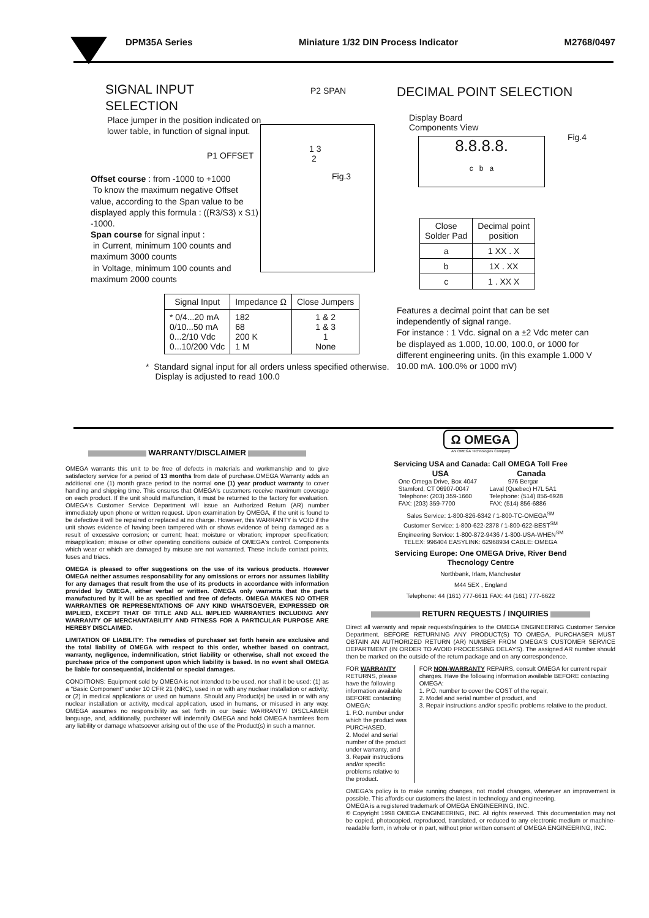DPM35A Series Miniature 1/32 DIN Process Indicator M2768/0497
SIGNAL INPUT SELECTION
Place jumper in the position indicated on lower table, in function of signal input.
P1 OFFSET
Offset course : from -1000 to +1000
To know the maximum negative Offset value, according to the Span value to be displayed apply this formula : ((R3/S3) x S1) -1000.
Span course for signal input :
in Current, minimum 100 counts and maximum 3000 counts
in Voltage, minimum 100 counts and maximum 2000 counts
P2 SPAN
1 3
2
Fig.3
DECIMAL POINT SELECTION
Display Board
Components View
Fig.4
8.8.8.8.
c b a
| Close Solder Pad | Decimal point position |
| --- | --- |
| a | 1 XX . X |
| b | 1X . XX |
| c | 1 . XX X |
| Signal Input | Impedance Ω | Close Jumpers |
| --- | --- | --- |
| * 0/4...20 mA 0/10...50 mA 0...2/10 Vdc 0...10/200 Vdc | 182 68 200 K 1 M | 1 & 2 1 & 3 1 None |
* Standard signal input for all orders unless specified otherwise.
Display is adjusted to read 100.0
Features a decimal point that can be set independently of signal range.
For instance : 1 Vdc. signal on a ±2 Vdc meter can be displayed as 1.000, 10.00, 100.0, or 1000 for different engineering units. (in this example 1.000 V 10.00 mA. 100.0% or 1000 mV)
WARRANTY/DISCLAIMER
OMEGA warrants this unit to be free of defects in materials and workmanship and to give satisfactory service for a period of 13 months from date of purchase.OMEGA Warranty adds an additional one (1) month grace period to the normal one (1) year product warranty to cover handling and shipping time. This ensures that OMEGA's customers receive maximum coverage on each product. If the unit should malfunction, it must be returned to the factory for evaluation. OMEGA's Customer Service Department will issue an Authorized Return (AR) number immediately upon phone or written request. Upon examination by OMEGA, if the unit is found to be defective it will be repaired or replaced at no charge. However, this WARRANTY is VOID if the unit shows evidence of having been tampered with or shows evidence of being damaged as a result of excessive corrosion; or current; heat; moisture or vibration; improper specification; misapplication; misuse or other operating conditions outside of OMEGA's control. Components which wear or which are damaged by misuse are not warranted. These include contact points, fuses and triacs.
OMEGA is pleased to offer suggestions on the use of its various products. However OMEGA neither assumes responsability for any omissions or errors nor assumes liability for any damages that result from the use of its products in accordance with information provided by OMEGA, either verbal or written. OMEGA only warrants that the parts manufactured by it will be as specified and free of defects. OMEGA MAKES NO OTHER WARRANTIES OR REPRESENTATIONS OF ANY KIND WHATSOEVER, EXPRESSED OR IMPLIED, EXCEPT THAT OF TITLE AND ALL IMPLIED WARRANTIES INCLUDING ANY WARRANTY OF MERCHANTABILITY AND FITNESS FOR A PARTICULAR PURPOSE ARE HEREBY DISCLAIMED.
LIMITATION OF LIABILITY: The remedies of purchaser set forth herein are exclusive and the total liability of OMEGA with respect to this order, whether based on contract, warranty, negligence, indemnification, strict liability or otherwise, shall not exceed the purchase price of the component upon which liability is based. In no event shall OMEGA be liable for consequential, incidental or special damages.
CONDITIONS: Equipment sold by OMEGA is not intended to be used, nor shall it be used: (1) as a "Basic Component" under 10 CFR 21 (NRC), used in or with any nuclear installation or activity; or (2) in medical applications or used on humans. Should any Product(s) be used in or with any nuclear installation or activity, medical application, used in humans, or misused in any way. OMEGA assumes no responsibility as set forth in our basic WARRANTY/ DISCLAIMER language, and, additionally, purchaser will indemnify OMEGA and hold OMEGA harmlees from any liability or damage whatsoever arising out of the use of the Product(s) in such a manner.
Ω OMEGA
AN OMEGA Technologies Company
Servicing USA and Canada: Call OMEGA Toll Free
USA
One Omega Drive, Box 4047
Stamford, CT 06907-0047
Telephone: (203) 359-1660
FAX: (203) 359-7700
Canada
976 Bergar
Laval (Quebec) H7L 5A1
Telephone: (514) 856-6928
FAX: (514) 856-6886
Sales Service: 1-800-826-6342 / 1-800-TC-OMEGA<sup>SM</sup>
Customer Service: 1-800-622-2378 / 1-800-622-BEST<sup>SM</sup>
Engineering Service: 1-800-872-9436 / 1-800-USA-WHEN<sup>SM</sup>
TELEX: 996404 EASYLINK: 62968934 CABLE: OMEGA
Servicing Europe: One OMEGA Drive, River Bend
Thecnology Centre
Northbank, Irlam, Manchester
M44 5EX , England
Telephone: 44 (161) 777-6611 FAX: 44 (161) 777-6622
RETURN REQUESTS / INQUIRIES
Direct all warranty and repair requests/inquiries to the OMEGA ENGINEERING Customer Service Department. BEFORE RETURNING ANY PRODUCT(S) TO OMEGA, PURCHASER MUST OBTAIN AN AUTHORIZED RETURN (AR) NUMBER FROM OMEGA'S CUSTOMER SERVICE DEPARTMENT (IN ORDER TO AVOID PROCESSING DELAYS). The assigned AR number should then be marked on the outside of the return package and on any correspondence.
FOR WARRANTY RETURNS, please have the following information available BEFORE contacting OMEGA:
1. P.O. number under which the product was PURCHASED.
2. Model and serial number of the product under warranty, and
3. Repair instructions and/or specific problems relative to the product.
FOR NON-WARRANTY REPAIRS, consult OMEGA for current repair charges. Have the following information available BEFORE contacting OMEGA:
1. P.O. number to cover the COST of the repair,
2. Model and serial number of product, and
3. Repair instructions and/or specific problems relative to the product.
OMEGA's policy is to make running changes, not model changes, whenever an improvement is possible. This affords our customers the latest in technology and engineering.
OMEGA is a registered trademark of OMEGA ENGINEERING, INC.
© Copyright 1998 OMEGA ENGINEERING, INC. All rights reserved. This documentation may not be copied, photocopied, reproduced, translated, or reduced to any electronic medium or machine-readable form, in whole or in part, without prior written consent of OMEGA ENGINEERING, INC.